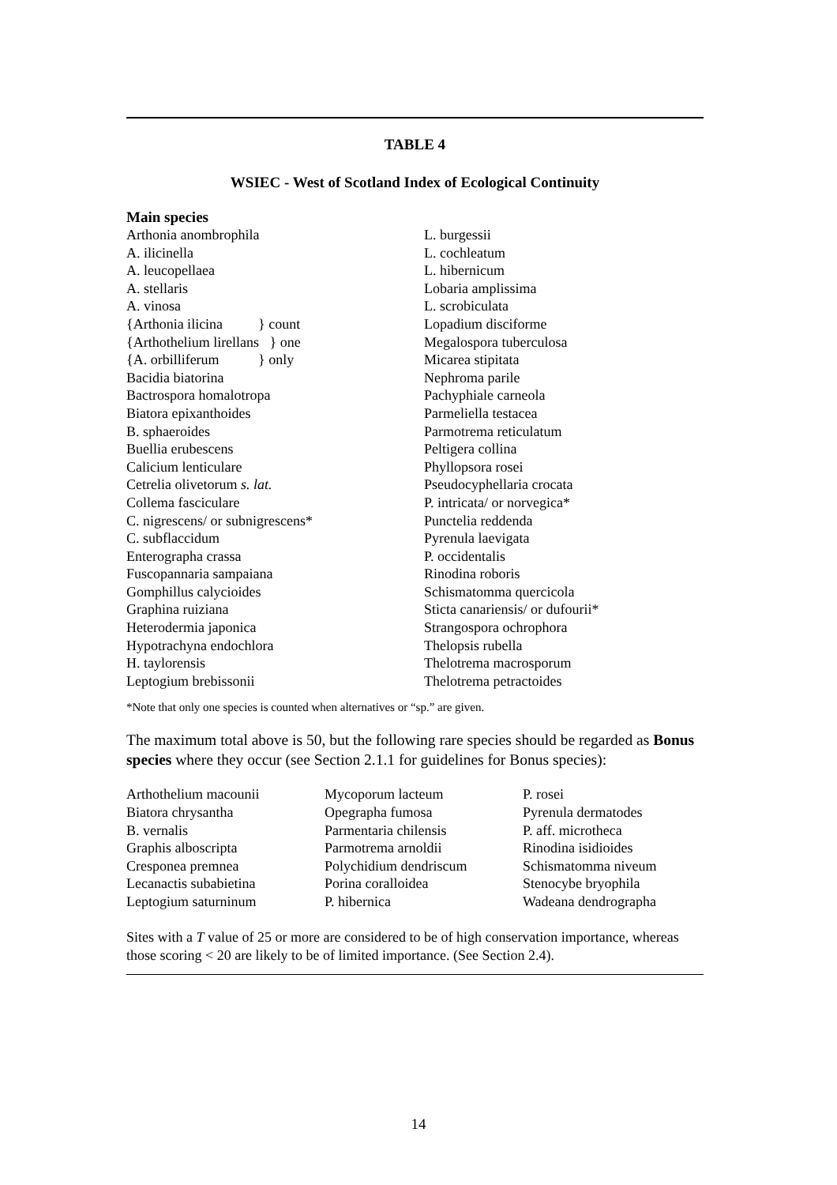TABLE 4
WSIEC - West of Scotland Index of Ecological Continuity
Main species
| Arthonia anombrophila | L. burgessii |
| A. ilicinella | L. cochleatum |
| A. leucopellaea | L. hibernicum |
| A. stellaris | Lobaria amplissima |
| A. vinosa | L. scrobiculata |
| {Arthonia ilicina } count | Lopadium disciforme |
| {Arthothelium lirellans } one | Megalospora tuberculosa |
| {A. orbilliferum } only | Micarea stipitata |
| Bacidia biatorina | Nephroma parile |
| Bactrospora homalotropa | Pachyphiale carneola |
| Biatora epixanthoides | Parmeliella testacea |
| B. sphaeroides | Parmotrema reticulatum |
| Buellia erubescens | Peltigera collina |
| Calicium lenticulare | Phyllopsora rosei |
| Cetrelia olivetorum s. lat. | Pseudocyphellaria crocata |
| Collema fasciculare | P. intricata/ or norvegica* |
| C. nigrescens/ or subnigrescens* | Punctelia reddenda |
| C. subflaccidum | Pyrenula laevigata |
| Enterographa crassa | P. occidentalis |
| Fuscopannaria sampaiana | Rinodina roboris |
| Gomphillus calycioides | Schismatomma quercicola |
| Graphina ruiziana | Sticta canariensis/ or dufourii* |
| Heterodermia japonica | Strangospora ochrophora |
| Hypotrachyna endochlora | Thelopsis rubella |
| H. taylorensis | Thelotrema macrosporum |
| Leptogium brebissonii | Thelotrema petractoides |
*Note that only one species is counted when alternatives or “sp.” are given.
The maximum total above is 50, but the following rare species should be regarded as Bonus species where they occur (see Section 2.1.1 for guidelines for Bonus species):
| Arthothelium macounii | Mycoporum lacteum | P. rosei |
| Biatora chrysantha | Opegrapha fumosa | Pyrenula dermatodes |
| B. vernalis | Parmentaria chilensis | P. aff. microtheca |
| Graphis alboscripta | Parmotrema arnoldii | Rinodina isidioides |
| Cresponea premnea | Polychidium dendriscum | Schismatomma niveum |
| Lecanactis subabietina | Porina coralloidea | Stenocybe bryophila |
| Leptogium saturninum | P. hibernica | Wadeana dendrographa |
Sites with a T value of 25 or more are considered to be of high conservation importance, whereas those scoring < 20 are likely to be of limited importance. (See Section 2.4).
14